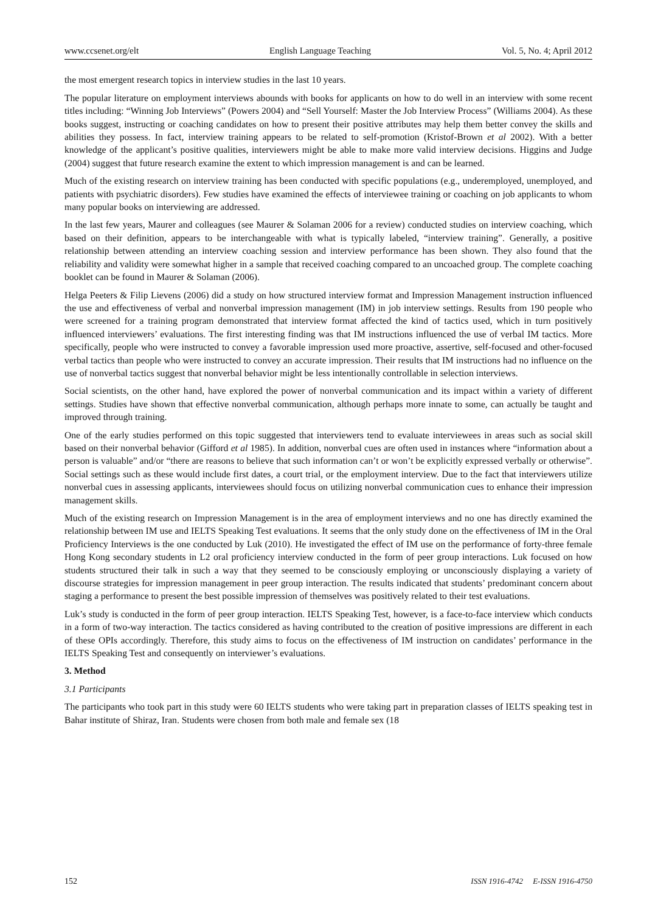www.ccsenet.org/elt English Language Teaching Vol. 5, No. 4; April 2012
the most emergent research topics in interview studies in the last 10 years.
The popular literature on employment interviews abounds with books for applicants on how to do well in an interview with some recent titles including: “Winning Job Interviews” (Powers 2004) and “Sell Yourself: Master the Job Interview Process” (Williams 2004). As these books suggest, instructing or coaching candidates on how to present their positive attributes may help them better convey the skills and abilities they possess. In fact, interview training appears to be related to self-promotion (Kristof-Brown et al 2002). With a better knowledge of the applicant’s positive qualities, interviewers might be able to make more valid interview decisions. Higgins and Judge (2004) suggest that future research examine the extent to which impression management is and can be learned.
Much of the existing research on interview training has been conducted with specific populations (e.g., underemployed, unemployed, and patients with psychiatric disorders). Few studies have examined the effects of interviewee training or coaching on job applicants to whom many popular books on interviewing are addressed.
In the last few years, Maurer and colleagues (see Maurer & Solaman 2006 for a review) conducted studies on interview coaching, which based on their definition, appears to be interchangeable with what is typically labeled, “interview training”. Generally, a positive relationship between attending an interview coaching session and interview performance has been shown. They also found that the reliability and validity were somewhat higher in a sample that received coaching compared to an uncoached group. The complete coaching booklet can be found in Maurer & Solaman (2006).
Helga Peeters & Filip Lievens (2006) did a study on how structured interview format and Impression Management instruction influenced the use and effectiveness of verbal and nonverbal impression management (IM) in job interview settings. Results from 190 people who were screened for a training program demonstrated that interview format affected the kind of tactics used, which in turn positively influenced interviewers’ evaluations. The first interesting finding was that IM instructions influenced the use of verbal IM tactics. More specifically, people who were instructed to convey a favorable impression used more proactive, assertive, self-focused and other-focused verbal tactics than people who were instructed to convey an accurate impression. Their results that IM instructions had no influence on the use of nonverbal tactics suggest that nonverbal behavior might be less intentionally controllable in selection interviews.
Social scientists, on the other hand, have explored the power of nonverbal communication and its impact within a variety of different settings. Studies have shown that effective nonverbal communication, although perhaps more innate to some, can actually be taught and improved through training.
One of the early studies performed on this topic suggested that interviewers tend to evaluate interviewees in areas such as social skill based on their nonverbal behavior (Gifford et al 1985). In addition, nonverbal cues are often used in instances where “information about a person is valuable” and/or “there are reasons to believe that such information can’t or won’t be explicitly expressed verbally or otherwise”. Social settings such as these would include first dates, a court trial, or the employment interview. Due to the fact that interviewers utilize nonverbal cues in assessing applicants, interviewees should focus on utilizing nonverbal communication cues to enhance their impression management skills.
Much of the existing research on Impression Management is in the area of employment interviews and no one has directly examined the relationship between IM use and IELTS Speaking Test evaluations. It seems that the only study done on the effectiveness of IM in the Oral Proficiency Interviews is the one conducted by Luk (2010). He investigated the effect of IM use on the performance of forty-three female Hong Kong secondary students in L2 oral proficiency interview conducted in the form of peer group interactions. Luk focused on how students structured their talk in such a way that they seemed to be consciously employing or unconsciously displaying a variety of discourse strategies for impression management in peer group interaction. The results indicated that students’ predominant concern about staging a performance to present the best possible impression of themselves was positively related to their test evaluations.
Luk’s study is conducted in the form of peer group interaction. IELTS Speaking Test, however, is a face-to-face interview which conducts in a form of two-way interaction. The tactics considered as having contributed to the creation of positive impressions are different in each of these OPIs accordingly. Therefore, this study aims to focus on the effectiveness of IM instruction on candidates’ performance in the IELTS Speaking Test and consequently on interviewer’s evaluations.
3. Method
3.1 Participants
The participants who took part in this study were 60 IELTS students who were taking part in preparation classes of IELTS speaking test in Bahar institute of Shiraz, Iran. Students were chosen from both male and female sex (18
152 ISSN 1916-4742 E-ISSN 1916-4750